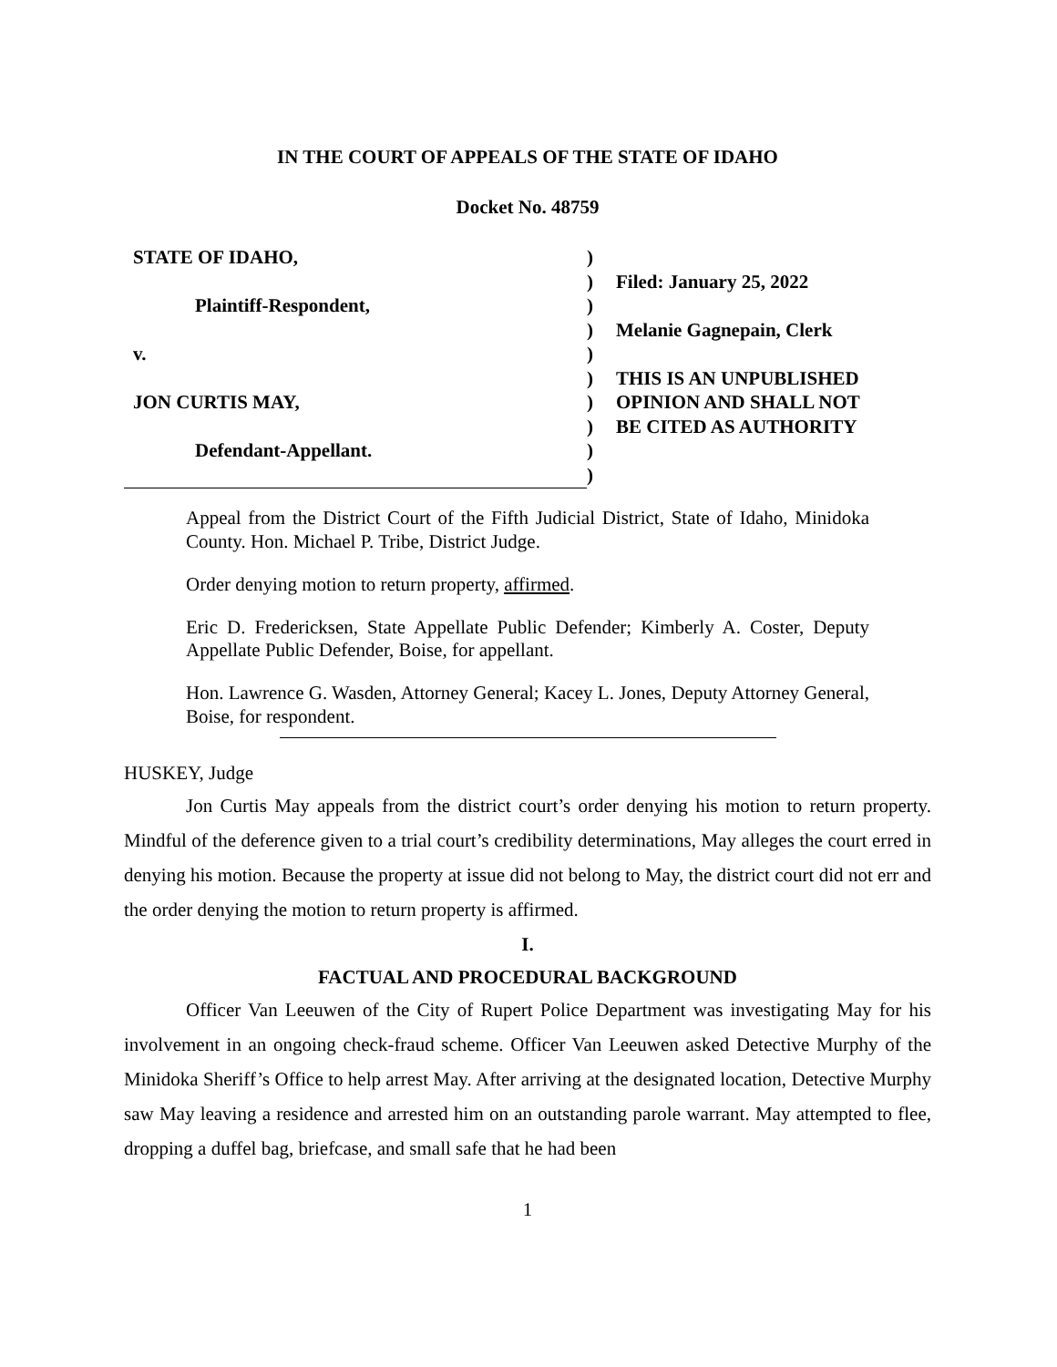IN THE COURT OF APPEALS OF THE STATE OF IDAHO
Docket No. 48759
| STATE OF IDAHO, | ) | |
| | ) | Filed: January 25, 2022 |
| Plaintiff-Respondent, | ) | |
| | ) | Melanie Gagnepain, Clerk |
| v. | ) | |
| | ) | THIS IS AN UNPUBLISHED |
| JON CURTIS MAY, | ) | OPINION AND SHALL NOT |
| | ) | BE CITED AS AUTHORITY |
| Defendant-Appellant. | ) | |
| | ) | |
Appeal from the District Court of the Fifth Judicial District, State of Idaho, Minidoka County. Hon. Michael P. Tribe, District Judge.
Order denying motion to return property, affirmed.
Eric D. Fredericksen, State Appellate Public Defender; Kimberly A. Coster, Deputy Appellate Public Defender, Boise, for appellant.
Hon. Lawrence G. Wasden, Attorney General; Kacey L. Jones, Deputy Attorney General, Boise, for respondent.
HUSKEY, Judge
Jon Curtis May appeals from the district court’s order denying his motion to return property. Mindful of the deference given to a trial court’s credibility determinations, May alleges the court erred in denying his motion. Because the property at issue did not belong to May, the district court did not err and the order denying the motion to return property is affirmed.
I.
FACTUAL AND PROCEDURAL BACKGROUND
Officer Van Leeuwen of the City of Rupert Police Department was investigating May for his involvement in an ongoing check-fraud scheme. Officer Van Leeuwen asked Detective Murphy of the Minidoka Sheriff’s Office to help arrest May. After arriving at the designated location, Detective Murphy saw May leaving a residence and arrested him on an outstanding parole warrant. May attempted to flee, dropping a duffel bag, briefcase, and small safe that he had been
1